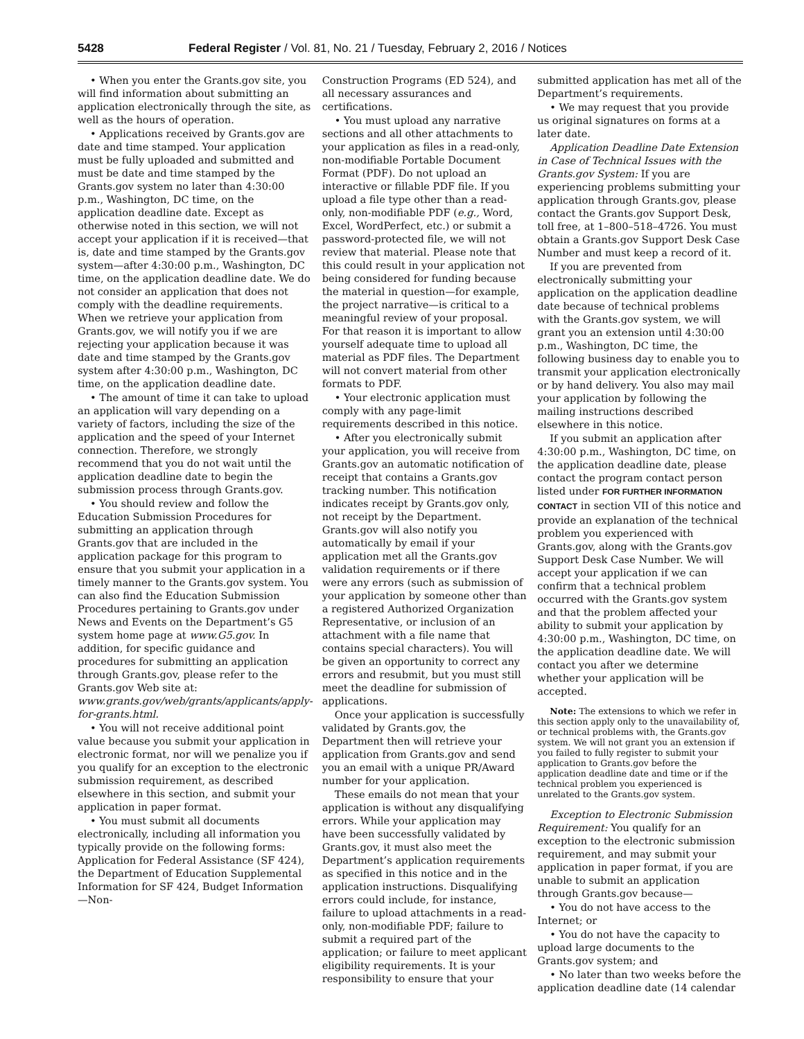5428 Federal Register / Vol. 81, No. 21 / Tuesday, February 2, 2016 / Notices
• When you enter the Grants.gov site, you will find information about submitting an application electronically through the site, as well as the hours of operation.
• Applications received by Grants.gov are date and time stamped. Your application must be fully uploaded and submitted and must be date and time stamped by the Grants.gov system no later than 4:30:00 p.m., Washington, DC time, on the application deadline date. Except as otherwise noted in this section, we will not accept your application if it is received—that is, date and time stamped by the Grants.gov system—after 4:30:00 p.m., Washington, DC time, on the application deadline date. We do not consider an application that does not comply with the deadline requirements. When we retrieve your application from Grants.gov, we will notify you if we are rejecting your application because it was date and time stamped by the Grants.gov system after 4:30:00 p.m., Washington, DC time, on the application deadline date.
• The amount of time it can take to upload an application will vary depending on a variety of factors, including the size of the application and the speed of your Internet connection. Therefore, we strongly recommend that you do not wait until the application deadline date to begin the submission process through Grants.gov.
• You should review and follow the Education Submission Procedures for submitting an application through Grants.gov that are included in the application package for this program to ensure that you submit your application in a timely manner to the Grants.gov system. You can also find the Education Submission Procedures pertaining to Grants.gov under News and Events on the Department’s G5 system home page at www.G5.gov. In addition, for specific guidance and procedures for submitting an application through Grants.gov, please refer to the Grants.gov Web site at: www.grants.gov/web/grants/applicants/apply-for-grants.html.
• You will not receive additional point value because you submit your application in electronic format, nor will we penalize you if you qualify for an exception to the electronic submission requirement, as described elsewhere in this section, and submit your application in paper format.
• You must submit all documents electronically, including all information you typically provide on the following forms: Application for Federal Assistance (SF 424), the Department of Education Supplemental Information for SF 424, Budget Information—Non-
Construction Programs (ED 524), and all necessary assurances and certifications.
• You must upload any narrative sections and all other attachments to your application as files in a read-only, non-modifiable Portable Document Format (PDF). Do not upload an interactive or fillable PDF file. If you upload a file type other than a read-only, non-modifiable PDF (e.g., Word, Excel, WordPerfect, etc.) or submit a password-protected file, we will not review that material. Please note that this could result in your application not being considered for funding because the material in question—for example, the project narrative—is critical to a meaningful review of your proposal. For that reason it is important to allow yourself adequate time to upload all material as PDF files. The Department will not convert material from other formats to PDF.
• Your electronic application must comply with any page-limit requirements described in this notice.
• After you electronically submit your application, you will receive from Grants.gov an automatic notification of receipt that contains a Grants.gov tracking number. This notification indicates receipt by Grants.gov only, not receipt by the Department. Grants.gov will also notify you automatically by email if your application met all the Grants.gov validation requirements or if there were any errors (such as submission of your application by someone other than a registered Authorized Organization Representative, or inclusion of an attachment with a file name that contains special characters). You will be given an opportunity to correct any errors and resubmit, but you must still meet the deadline for submission of applications.
Once your application is successfully validated by Grants.gov, the Department then will retrieve your application from Grants.gov and send you an email with a unique PR/Award number for your application.
These emails do not mean that your application is without any disqualifying errors. While your application may have been successfully validated by Grants.gov, it must also meet the Department’s application requirements as specified in this notice and in the application instructions. Disqualifying errors could include, for instance, failure to upload attachments in a read-only, non-modifiable PDF; failure to submit a required part of the application; or failure to meet applicant eligibility requirements. It is your responsibility to ensure that your
submitted application has met all of the Department’s requirements.
• We may request that you provide us original signatures on forms at a later date.
Application Deadline Date Extension in Case of Technical Issues with the Grants.gov System: If you are experiencing problems submitting your application through Grants.gov, please contact the Grants.gov Support Desk, toll free, at 1–800–518–4726. You must obtain a Grants.gov Support Desk Case Number and must keep a record of it.
If you are prevented from electronically submitting your application on the application deadline date because of technical problems with the Grants.gov system, we will grant you an extension until 4:30:00 p.m., Washington, DC time, the following business day to enable you to transmit your application electronically or by hand delivery. You also may mail your application by following the mailing instructions described elsewhere in this notice.
If you submit an application after 4:30:00 p.m., Washington, DC time, on the application deadline date, please contact the program contact person listed under FOR FURTHER INFORMATION CONTACT in section VII of this notice and provide an explanation of the technical problem you experienced with Grants.gov, along with the Grants.gov Support Desk Case Number. We will accept your application if we can confirm that a technical problem occurred with the Grants.gov system and that the problem affected your ability to submit your application by 4:30:00 p.m., Washington, DC time, on the application deadline date. We will contact you after we determine whether your application will be accepted.
Note: The extensions to which we refer in this section apply only to the unavailability of, or technical problems with, the Grants.gov system. We will not grant you an extension if you failed to fully register to submit your application to Grants.gov before the application deadline date and time or if the technical problem you experienced is unrelated to the Grants.gov system.
Exception to Electronic Submission Requirement: You qualify for an exception to the electronic submission requirement, and may submit your application in paper format, if you are unable to submit an application through Grants.gov because—
• You do not have access to the Internet; or
• You do not have the capacity to upload large documents to the Grants.gov system; and
• No later than two weeks before the application deadline date (14 calendar